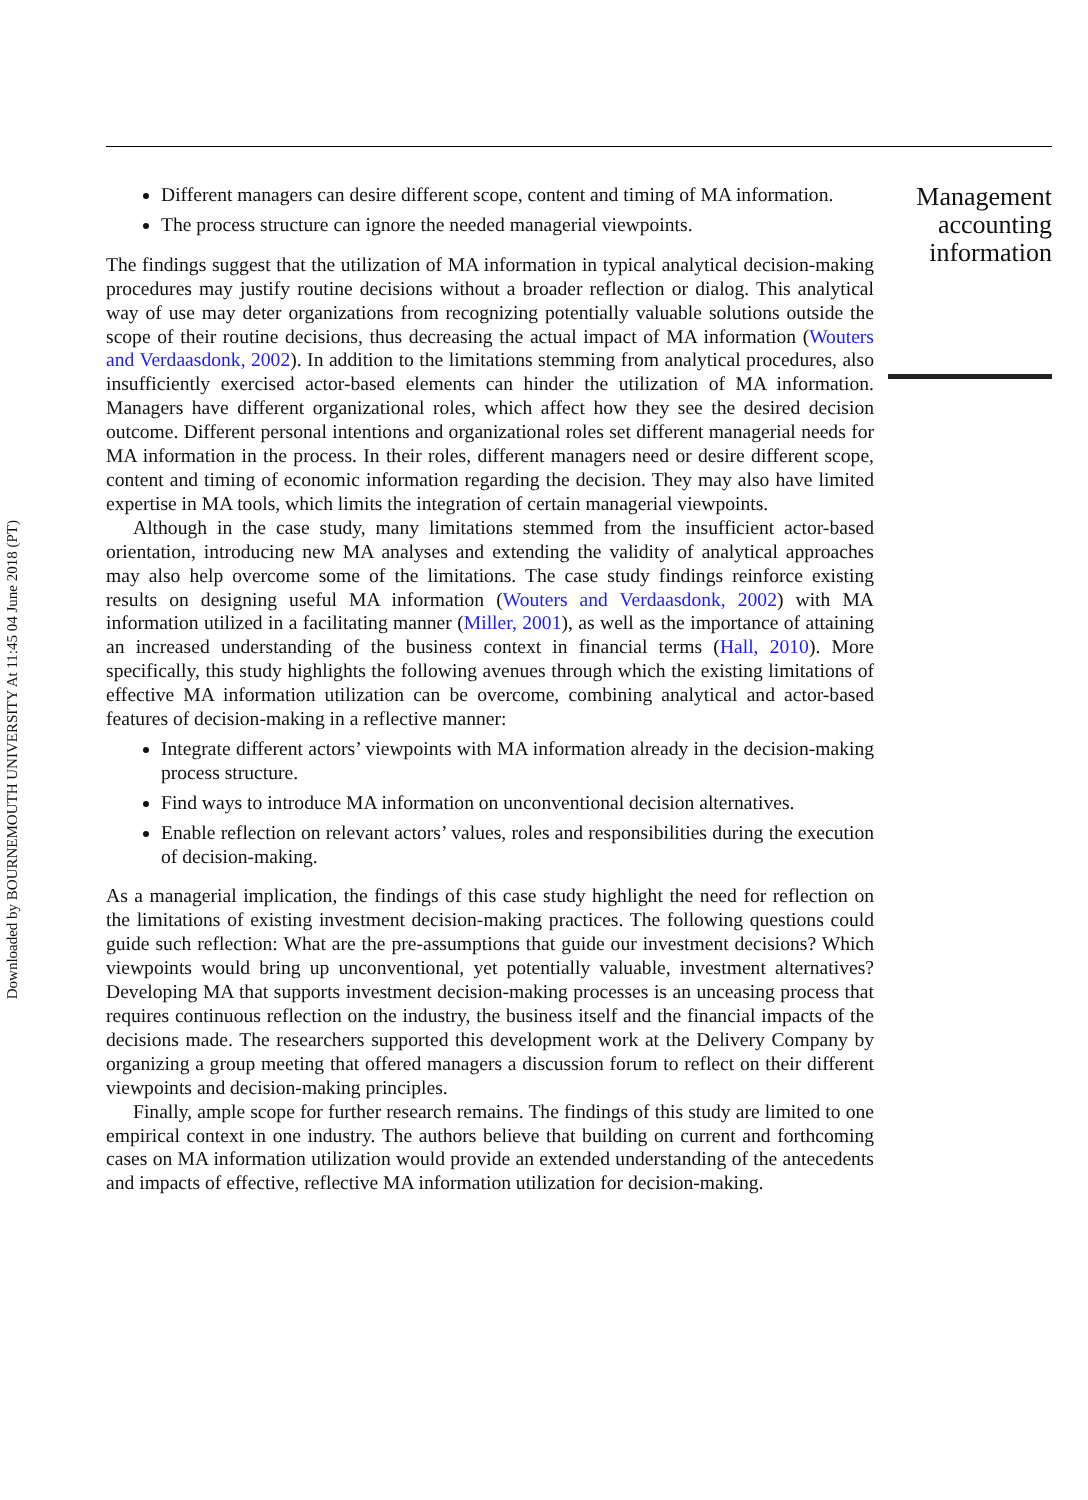Downloaded by BOURNEMOUTH UNIVERSITY At 11:45 04 June 2018 (PT)
Different managers can desire different scope, content and timing of MA information.
The process structure can ignore the needed managerial viewpoints.
The findings suggest that the utilization of MA information in typical analytical decision-making procedures may justify routine decisions without a broader reflection or dialog. This analytical way of use may deter organizations from recognizing potentially valuable solutions outside the scope of their routine decisions, thus decreasing the actual impact of MA information (Wouters and Verdaasdonk, 2002). In addition to the limitations stemming from analytical procedures, also insufficiently exercised actor-based elements can hinder the utilization of MA information. Managers have different organizational roles, which affect how they see the desired decision outcome. Different personal intentions and organizational roles set different managerial needs for MA information in the process. In their roles, different managers need or desire different scope, content and timing of economic information regarding the decision. They may also have limited expertise in MA tools, which limits the integration of certain managerial viewpoints.
Although in the case study, many limitations stemmed from the insufficient actor-based orientation, introducing new MA analyses and extending the validity of analytical approaches may also help overcome some of the limitations. The case study findings reinforce existing results on designing useful MA information (Wouters and Verdaasdonk, 2002) with MA information utilized in a facilitating manner (Miller, 2001), as well as the importance of attaining an increased understanding of the business context in financial terms (Hall, 2010). More specifically, this study highlights the following avenues through which the existing limitations of effective MA information utilization can be overcome, combining analytical and actor-based features of decision-making in a reflective manner:
Integrate different actors’ viewpoints with MA information already in the decision-making process structure.
Find ways to introduce MA information on unconventional decision alternatives.
Enable reflection on relevant actors’ values, roles and responsibilities during the execution of decision-making.
As a managerial implication, the findings of this case study highlight the need for reflection on the limitations of existing investment decision-making practices. The following questions could guide such reflection: What are the pre-assumptions that guide our investment decisions? Which viewpoints would bring up unconventional, yet potentially valuable, investment alternatives? Developing MA that supports investment decision-making processes is an unceasing process that requires continuous reflection on the industry, the business itself and the financial impacts of the decisions made. The researchers supported this development work at the Delivery Company by organizing a group meeting that offered managers a discussion forum to reflect on their different viewpoints and decision-making principles.
Finally, ample scope for further research remains. The findings of this study are limited to one empirical context in one industry. The authors believe that building on current and forthcoming cases on MA information utilization would provide an extended understanding of the antecedents and impacts of effective, reflective MA information utilization for decision-making.
Management
accounting
information